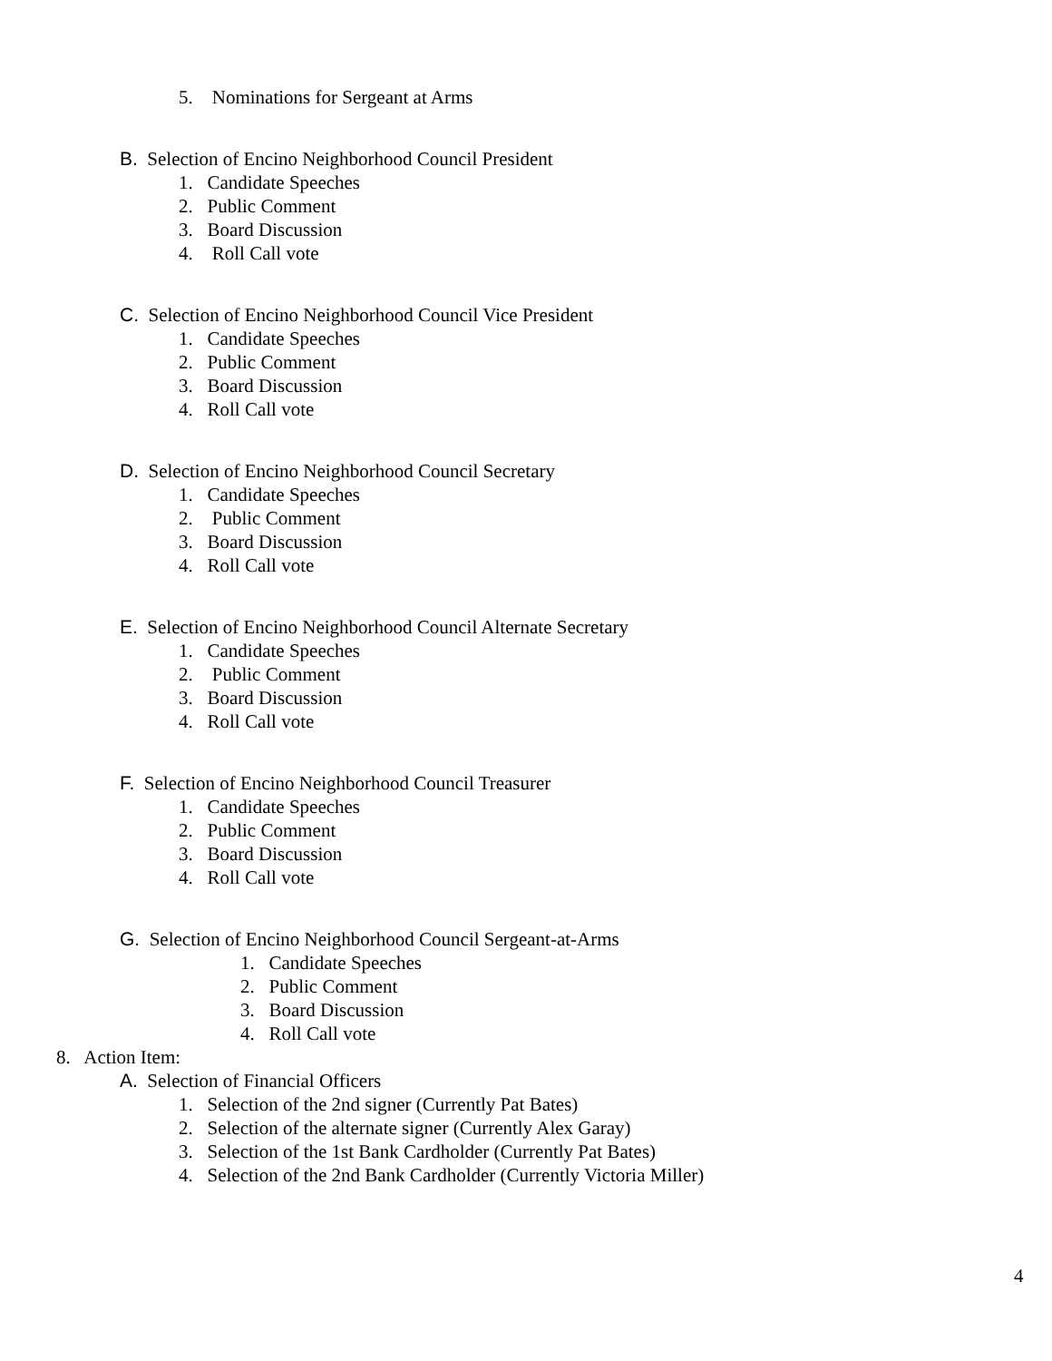5. Nominations for Sergeant at Arms
B. Selection of Encino Neighborhood Council President
1. Candidate Speeches
2. Public Comment
3. Board Discussion
4. Roll Call vote
C. Selection of Encino Neighborhood Council Vice President
1. Candidate Speeches
2. Public Comment
3. Board Discussion
4. Roll Call vote
D. Selection of Encino Neighborhood Council Secretary
1. Candidate Speeches
2. Public Comment
3. Board Discussion
4. Roll Call vote
E. Selection of Encino Neighborhood Council Alternate Secretary
1. Candidate Speeches
2. Public Comment
3. Board Discussion
4. Roll Call vote
F. Selection of Encino Neighborhood Council Treasurer
1. Candidate Speeches
2. Public Comment
3. Board Discussion
4. Roll Call vote
G. Selection of Encino Neighborhood Council Sergeant-at-Arms
1. Candidate Speeches
2. Public Comment
3. Board Discussion
4. Roll Call vote
8. Action Item:
A. Selection of Financial Officers
1. Selection of the 2nd signer (Currently Pat Bates)
2. Selection of the alternate signer (Currently Alex Garay)
3. Selection of the 1st Bank Cardholder (Currently Pat Bates)
4. Selection of the 2nd Bank Cardholder (Currently Victoria Miller)
4